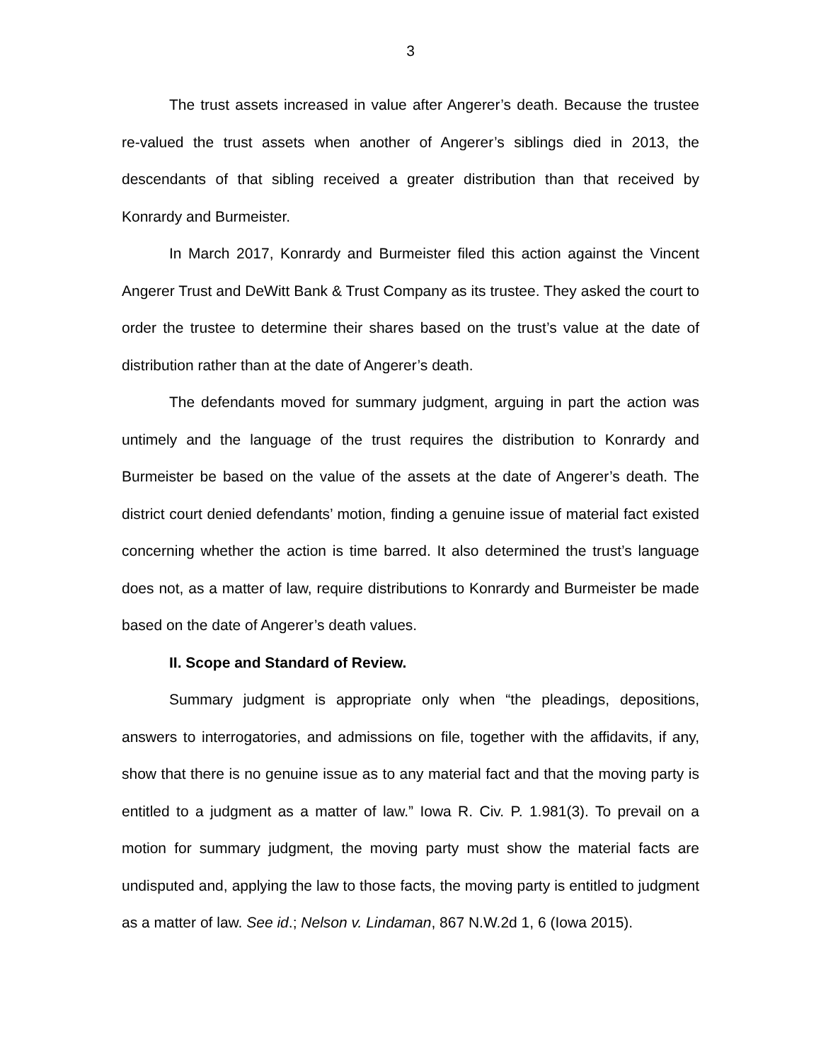3
The trust assets increased in value after Angerer’s death. Because the trustee re-valued the trust assets when another of Angerer’s siblings died in 2013, the descendants of that sibling received a greater distribution than that received by Konrardy and Burmeister.
In March 2017, Konrardy and Burmeister filed this action against the Vincent Angerer Trust and DeWitt Bank & Trust Company as its trustee. They asked the court to order the trustee to determine their shares based on the trust’s value at the date of distribution rather than at the date of Angerer’s death.
The defendants moved for summary judgment, arguing in part the action was untimely and the language of the trust requires the distribution to Konrardy and Burmeister be based on the value of the assets at the date of Angerer’s death. The district court denied defendants’ motion, finding a genuine issue of material fact existed concerning whether the action is time barred. It also determined the trust’s language does not, as a matter of law, require distributions to Konrardy and Burmeister be made based on the date of Angerer’s death values.
II. Scope and Standard of Review.
Summary judgment is appropriate only when “the pleadings, depositions, answers to interrogatories, and admissions on file, together with the affidavits, if any, show that there is no genuine issue as to any material fact and that the moving party is entitled to a judgment as a matter of law.” Iowa R. Civ. P. 1.981(3). To prevail on a motion for summary judgment, the moving party must show the material facts are undisputed and, applying the law to those facts, the moving party is entitled to judgment as a matter of law. See id.; Nelson v. Lindaman, 867 N.W.2d 1, 6 (Iowa 2015).